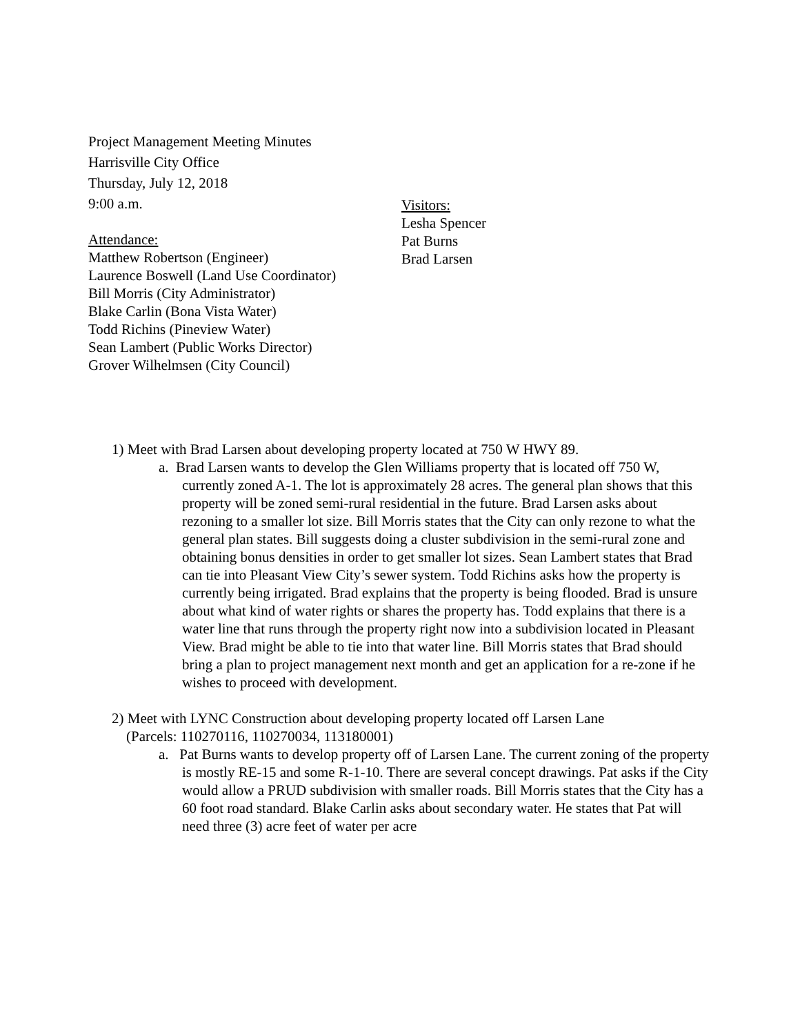Project Management Meeting Minutes
Harrisville City Office
Thursday, July 12, 2018
9:00 a.m.
Attendance:
Matthew Robertson (Engineer)
Laurence Boswell (Land Use Coordinator)
Bill Morris (City Administrator)
Blake Carlin (Bona Vista Water)
Todd Richins (Pineview Water)
Sean Lambert (Public Works Director)
Grover Wilhelmsen (City Council)
Visitors:
Lesha Spencer
Pat Burns
Brad Larsen
1) Meet with Brad Larsen about developing property located at 750 W HWY 89.
a. Brad Larsen wants to develop the Glen Williams property that is located off 750 W, currently zoned A-1. The lot is approximately 28 acres. The general plan shows that this property will be zoned semi-rural residential in the future. Brad Larsen asks about rezoning to a smaller lot size. Bill Morris states that the City can only rezone to what the general plan states. Bill suggests doing a cluster subdivision in the semi-rural zone and obtaining bonus densities in order to get smaller lot sizes. Sean Lambert states that Brad can tie into Pleasant View City’s sewer system. Todd Richins asks how the property is currently being irrigated. Brad explains that the property is being flooded. Brad is unsure about what kind of water rights or shares the property has. Todd explains that there is a water line that runs through the property right now into a subdivision located in Pleasant View. Brad might be able to tie into that water line. Bill Morris states that Brad should bring a plan to project management next month and get an application for a re-zone if he wishes to proceed with development.
2) Meet with LYNC Construction about developing property located off Larsen Lane
(Parcels: 110270116, 110270034, 113180001)
a. Pat Burns wants to develop property off of Larsen Lane. The current zoning of the property is mostly RE-15 and some R-1-10. There are several concept drawings. Pat asks if the City would allow a PRUD subdivision with smaller roads. Bill Morris states that the City has a 60 foot road standard. Blake Carlin asks about secondary water. He states that Pat will need three (3) acre feet of water per acre